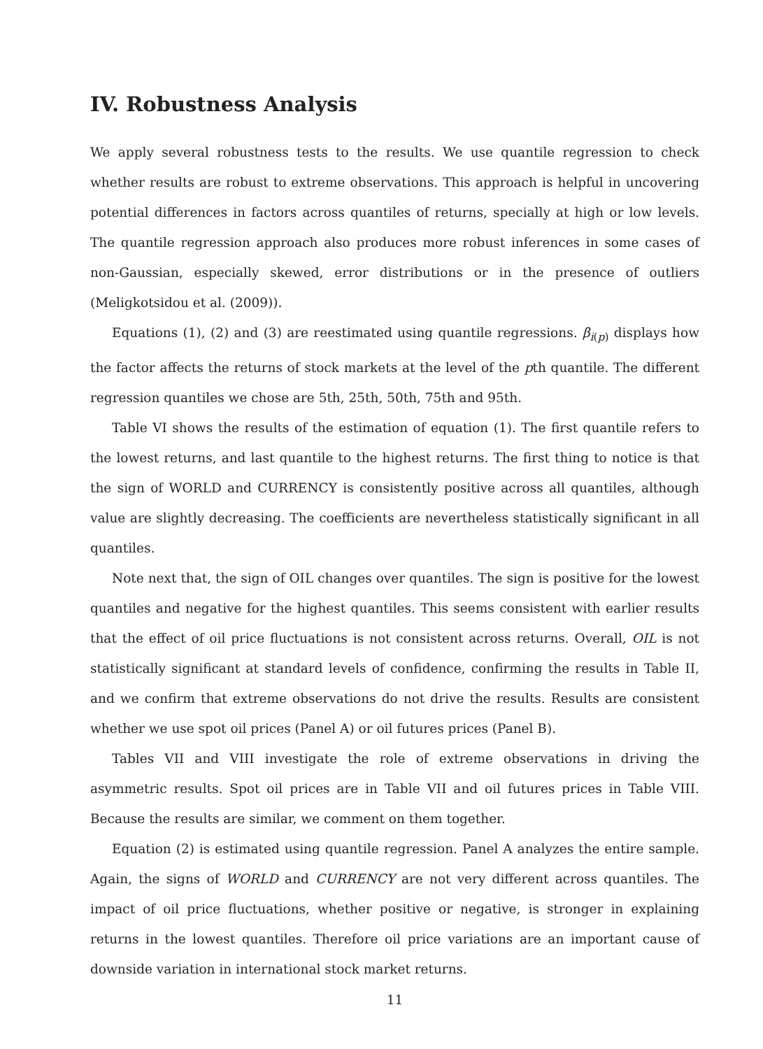IV. Robustness Analysis
We apply several robustness tests to the results. We use quantile regression to check whether results are robust to extreme observations. This approach is helpful in uncovering potential differences in factors across quantiles of returns, specially at high or low levels. The quantile regression approach also produces more robust inferences in some cases of non-Gaussian, especially skewed, error distributions or in the presence of outliers (Meligkotsidou et al. (2009)).
Equations (1), (2) and (3) are reestimated using quantile regressions. β<sub>i(p)</sub> displays how the factor affects the returns of stock markets at the level of the pth quantile. The different regression quantiles we chose are 5th, 25th, 50th, 75th and 95th.
Table VI shows the results of the estimation of equation (1). The first quantile refers to the lowest returns, and last quantile to the highest returns. The first thing to notice is that the sign of WORLD and CURRENCY is consistently positive across all quantiles, although value are slightly decreasing. The coefficients are nevertheless statistically significant in all quantiles.
Note next that, the sign of OIL changes over quantiles. The sign is positive for the lowest quantiles and negative for the highest quantiles. This seems consistent with earlier results that the effect of oil price fluctuations is not consistent across returns. Overall, OIL is not statistically significant at standard levels of confidence, confirming the results in Table II, and we confirm that extreme observations do not drive the results. Results are consistent whether we use spot oil prices (Panel A) or oil futures prices (Panel B).
Tables VII and VIII investigate the role of extreme observations in driving the asymmetric results. Spot oil prices are in Table VII and oil futures prices in Table VIII. Because the results are similar, we comment on them together.
Equation (2) is estimated using quantile regression. Panel A analyzes the entire sample. Again, the signs of WORLD and CURRENCY are not very different across quantiles. The impact of oil price fluctuations, whether positive or negative, is stronger in explaining returns in the lowest quantiles. Therefore oil price variations are an important cause of downside variation in international stock market returns.
11